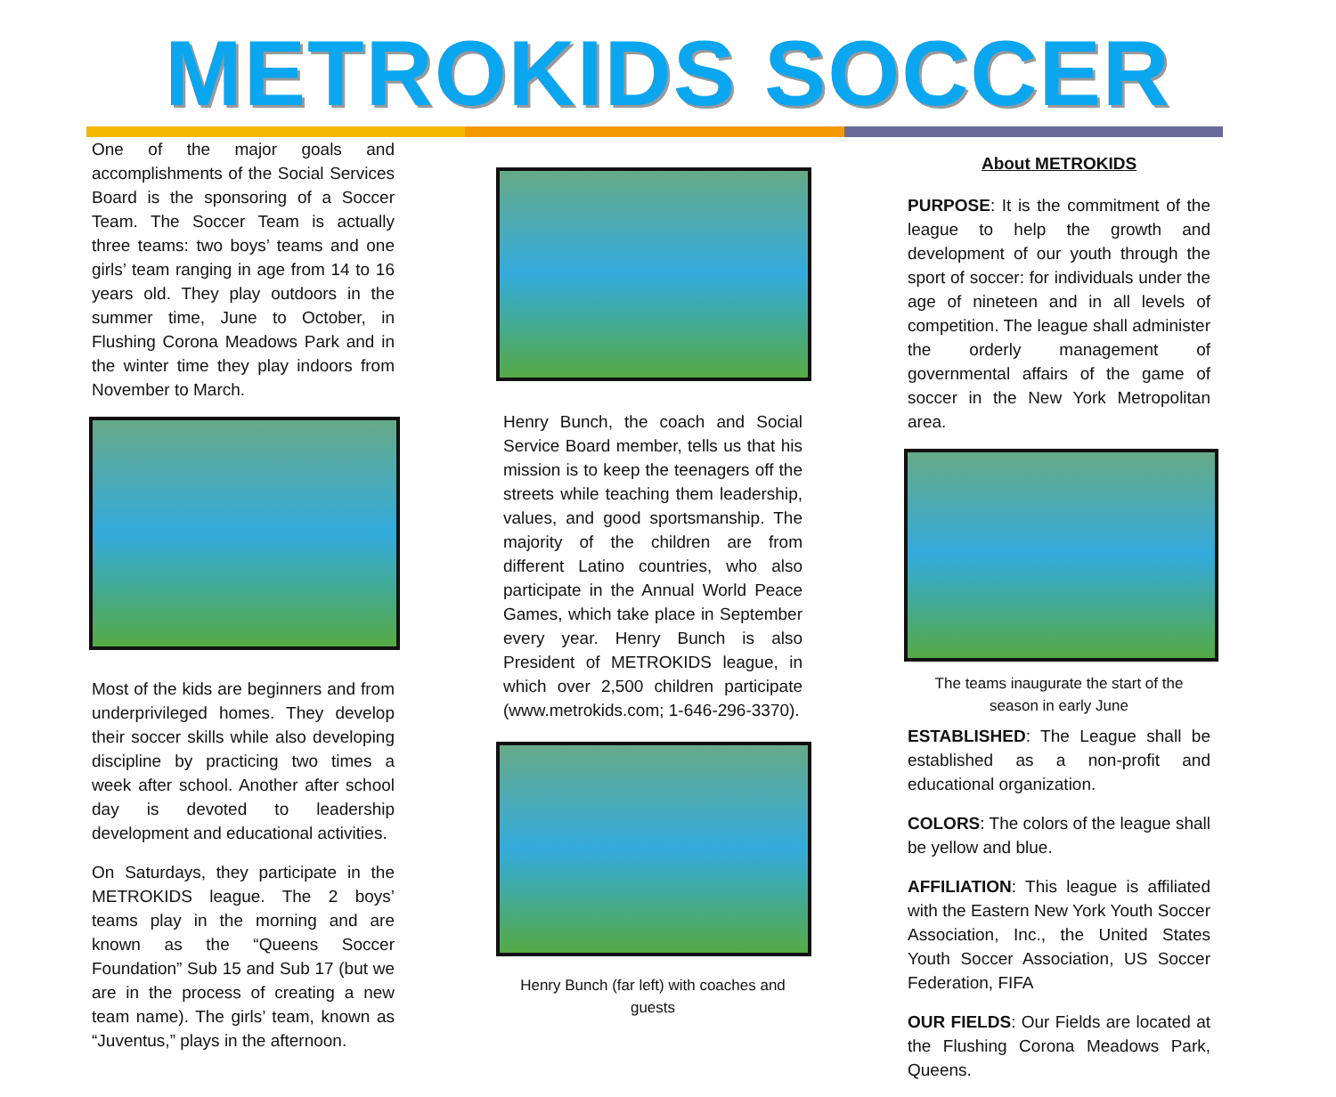METROKIDS SOCCER
One of the major goals and accomplishments of the Social Services Board is the sponsoring of a Soccer Team. The Soccer Team is actually three teams: two boys’ teams and one girls’ team ranging in age from 14 to 16 years old. They play outdoors in the summer time, June to October, in Flushing Corona Meadows Park and in the winter time they play indoors from November to March.
Most of the kids are beginners and from underprivileged homes. They develop their soccer skills while also developing discipline by practicing two times a week after school. Another after school day is devoted to leadership development and educational activities.
On Saturdays, they participate in the METROKIDS league. The 2 boys’ teams play in the morning and are known as the “Queens Soccer Foundation” Sub 15 and Sub 17 (but we are in the process of creating a new team name). The girls’ team, known as “Juventus,” plays in the afternoon.
Henry Bunch, the coach and Social Service Board member, tells us that his mission is to keep the teenagers off the streets while teaching them leadership, values, and good sportsmanship. The majority of the children are from different Latino countries, who also participate in the Annual World Peace Games, which take place in September every year. Henry Bunch is also President of METROKIDS league, in which over 2,500 children participate (www.metrokids.com; 1-646-296-3370).
Henry Bunch (far left) with coaches and guests
About METROKIDS
PURPOSE: It is the commitment of the league to help the growth and development of our youth through the sport of soccer: for individuals under the age of nineteen and in all levels of competition. The league shall administer the orderly management of governmental affairs of the game of soccer in the New York Metropolitan area.
The teams inaugurate the start of the
season in early June
ESTABLISHED: The League shall be established as a non-profit and educational organization.
COLORS: The colors of the league shall be yellow and blue.
AFFILIATION: This league is affiliated with the Eastern New York Youth Soccer Association, Inc., the United States Youth Soccer Association, US Soccer Federation, FIFA
OUR FIELDS: Our Fields are located at the Flushing Corona Meadows Park, Queens.